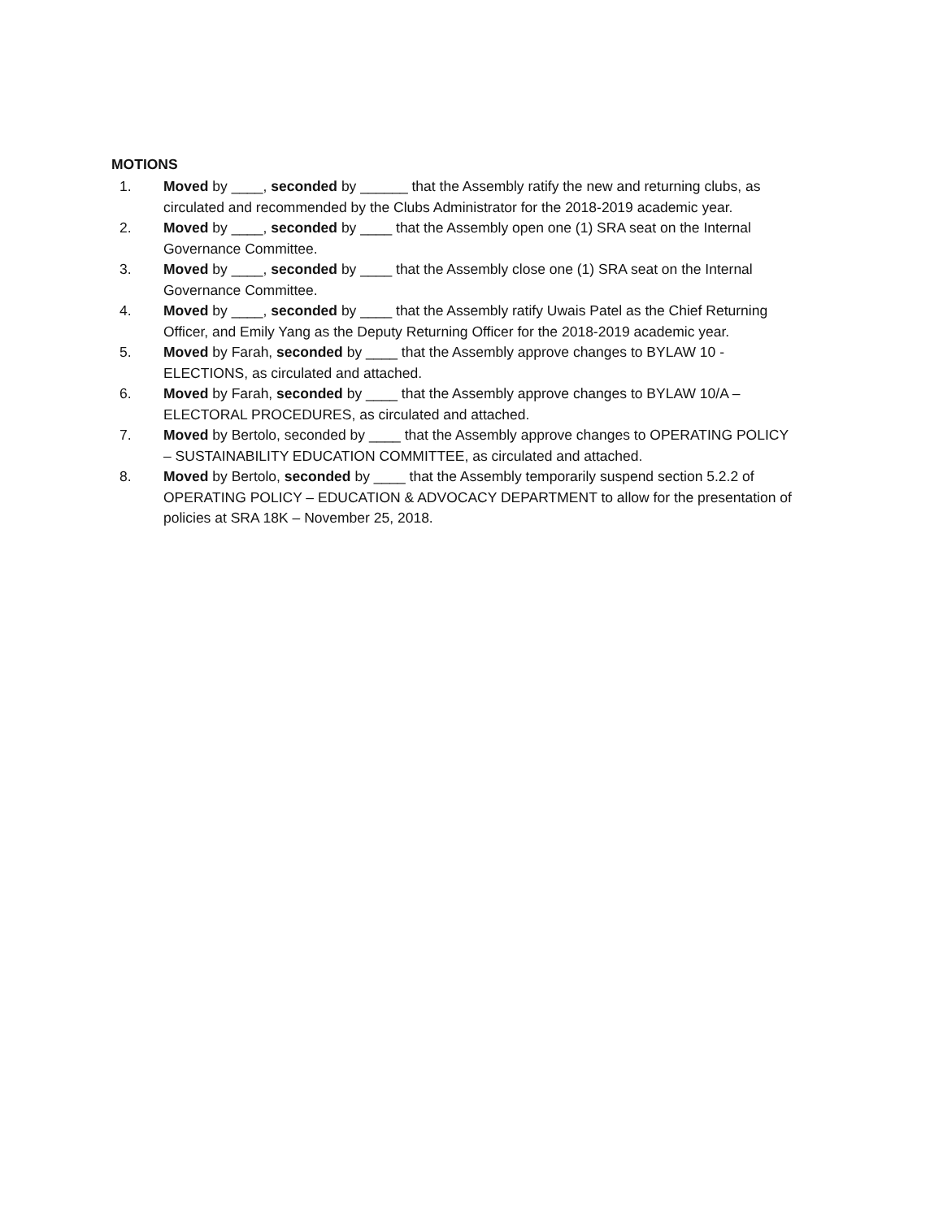MOTIONS
1. Moved by ____, seconded by ______ that the Assembly ratify the new and returning clubs, as circulated and recommended by the Clubs Administrator for the 2018-2019 academic year.
2. Moved by ____, seconded by ____ that the Assembly open one (1) SRA seat on the Internal Governance Committee.
3. Moved by ____, seconded by ____ that the Assembly close one (1) SRA seat on the Internal Governance Committee.
4. Moved by ____, seconded by ____ that the Assembly ratify Uwais Patel as the Chief Returning Officer, and Emily Yang as the Deputy Returning Officer for the 2018-2019 academic year.
5. Moved by Farah, seconded by ____ that the Assembly approve changes to BYLAW 10 - ELECTIONS, as circulated and attached.
6. Moved by Farah, seconded by ____ that the Assembly approve changes to BYLAW 10/A – ELECTORAL PROCEDURES, as circulated and attached.
7. Moved by Bertolo, seconded by ____ that the Assembly approve changes to OPERATING POLICY – SUSTAINABILITY EDUCATION COMMITTEE, as circulated and attached.
8. Moved by Bertolo, seconded by ____ that the Assembly temporarily suspend section 5.2.2 of OPERATING POLICY – EDUCATION & ADVOCACY DEPARTMENT to allow for the presentation of policies at SRA 18K – November 25, 2018.